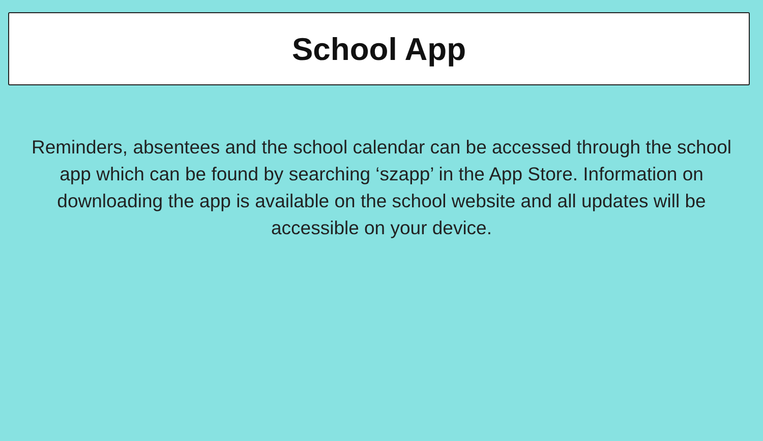School App
Reminders, absentees and the school calendar can be accessed through the school app which can be found by searching ‘szapp’ in the App Store. Information on downloading the app is available on the school website and all updates will be accessible on your device.